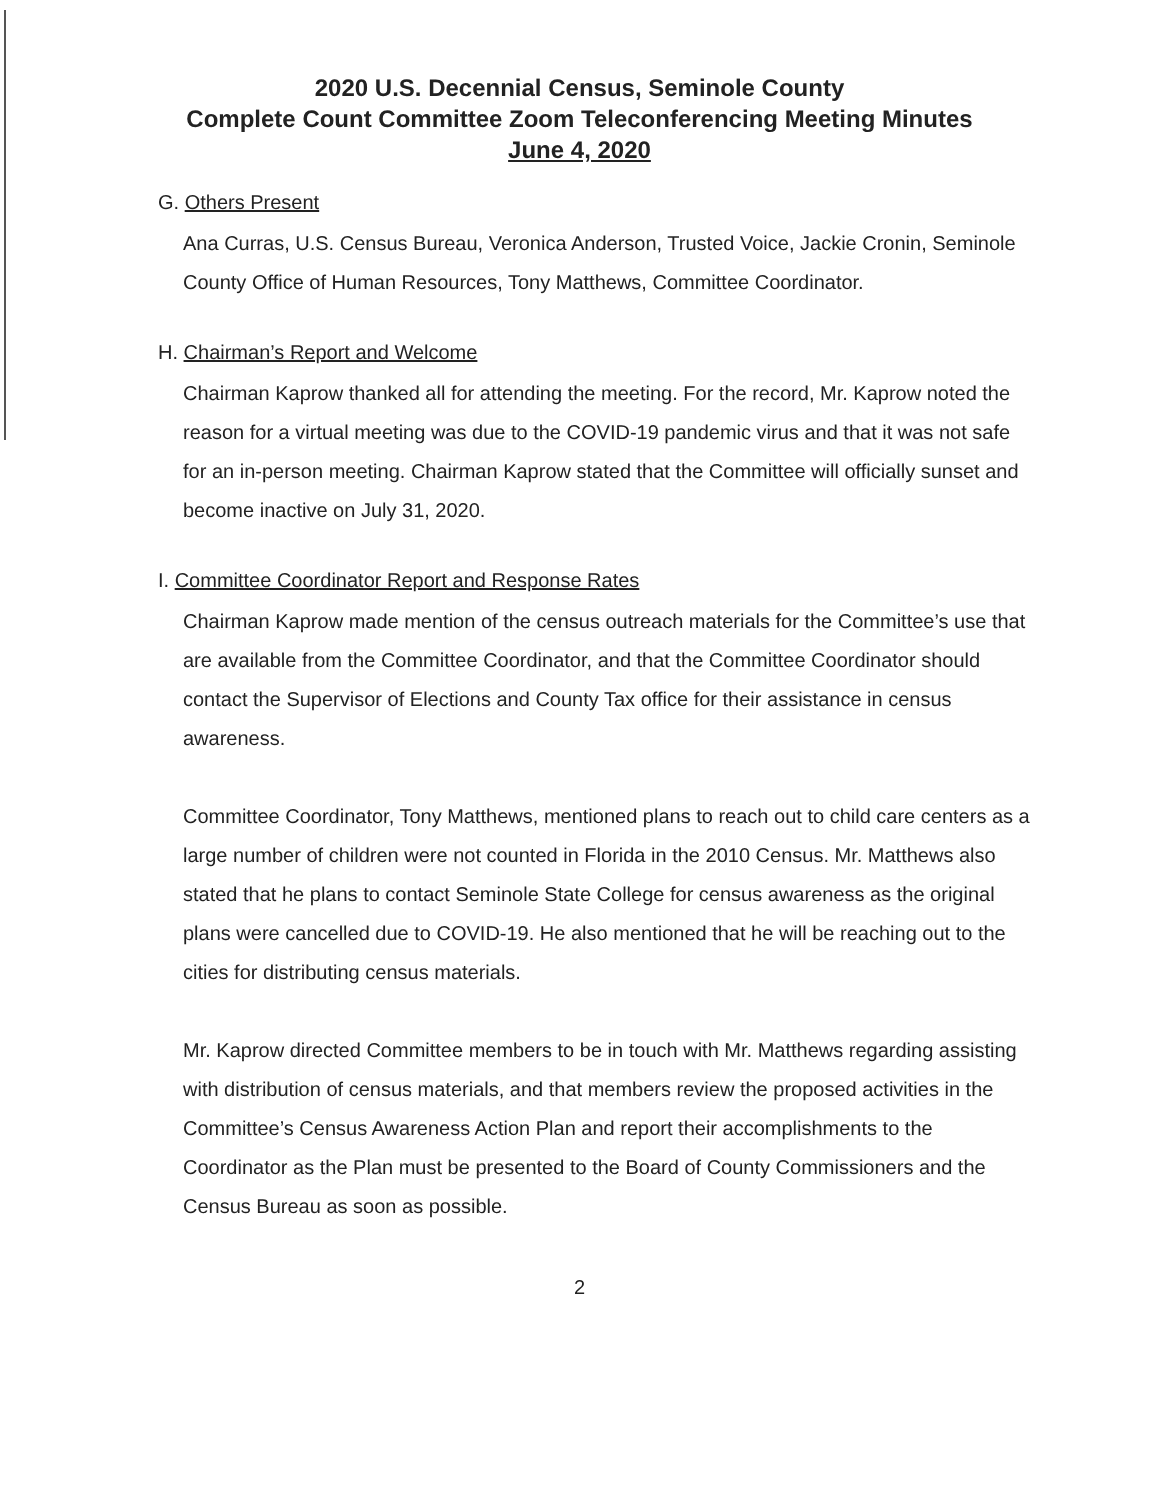2020 U.S. Decennial Census, Seminole County
Complete Count Committee Zoom Teleconferencing Meeting Minutes
June 4, 2020
G. Others Present
Ana Curras, U.S. Census Bureau, Veronica Anderson, Trusted Voice, Jackie Cronin, Seminole County Office of Human Resources, Tony Matthews, Committee Coordinator.
H. Chairman’s Report and Welcome
Chairman Kaprow thanked all for attending the meeting. For the record, Mr. Kaprow noted the reason for a virtual meeting was due to the COVID-19 pandemic virus and that it was not safe for an in-person meeting. Chairman Kaprow stated that the Committee will officially sunset and become inactive on July 31, 2020.
I. Committee Coordinator Report and Response Rates
Chairman Kaprow made mention of the census outreach materials for the Committee’s use that are available from the Committee Coordinator, and that the Committee Coordinator should contact the Supervisor of Elections and County Tax office for their assistance in census awareness.
Committee Coordinator, Tony Matthews, mentioned plans to reach out to child care centers as a large number of children were not counted in Florida in the 2010 Census. Mr. Matthews also stated that he plans to contact Seminole State College for census awareness as the original plans were cancelled due to COVID-19. He also mentioned that he will be reaching out to the cities for distributing census materials.
Mr. Kaprow directed Committee members to be in touch with Mr. Matthews regarding assisting with distribution of census materials, and that members review the proposed activities in the Committee’s Census Awareness Action Plan and report their accomplishments to the Coordinator as the Plan must be presented to the Board of County Commissioners and the Census Bureau as soon as possible.
2